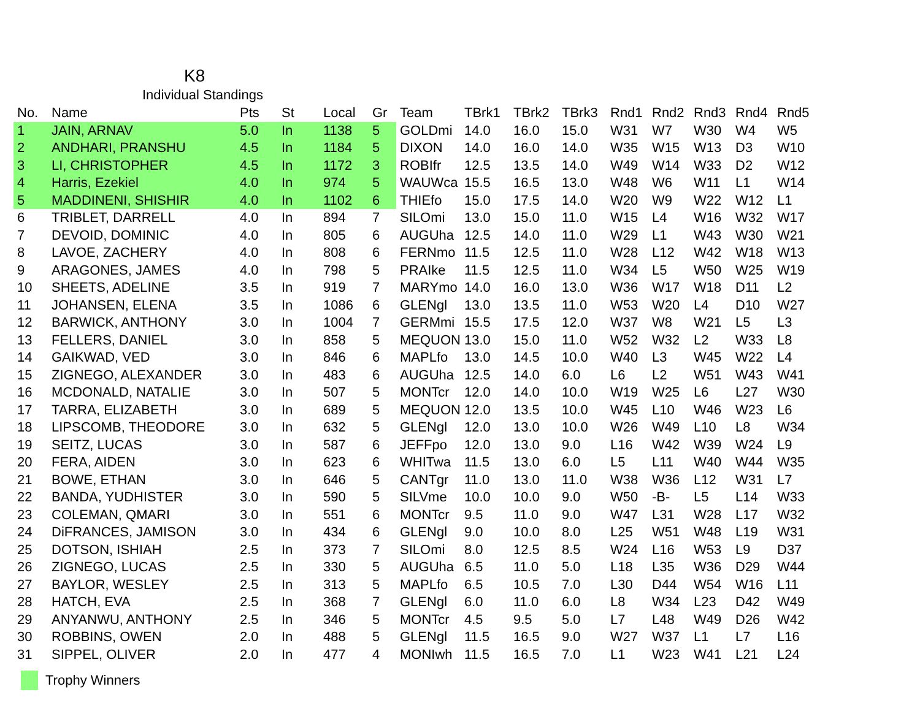K8
Individual Standings
| No. | Name | Pts | St | Local | Gr | Team | TBrk1 | TBrk2 | TBrk3 | Rnd1 | Rnd2 | Rnd3 | Rnd4 | Rnd5 |
| --- | --- | --- | --- | --- | --- | --- | --- | --- | --- | --- | --- | --- | --- | --- |
| 1 | JAIN, ARNAV | 5.0 | In | 1138 | 5 | GOLDmi | 14.0 | 16.0 | 15.0 | W31 | W7 | W30 | W4 | W5 |
| 2 | ANDHARI, PRANSHU | 4.5 | In | 1184 | 5 | DIXON | 14.0 | 16.0 | 14.0 | W35 | W15 | W13 | D3 | W10 |
| 3 | LI, CHRISTOPHER | 4.5 | In | 1172 | 3 | ROBIfr | 12.5 | 13.5 | 14.0 | W49 | W14 | W33 | D2 | W12 |
| 4 | Harris, Ezekiel | 4.0 | In | 974 | 5 | WAUWca | 15.5 | 16.5 | 13.0 | W48 | W6 | W11 | L1 | W14 |
| 5 | MADDINENI, SHISHIR | 4.0 | In | 1102 | 6 | THIEfo | 15.0 | 17.5 | 14.0 | W20 | W9 | W22 | W12 | L1 |
| 6 | TRIBLET, DARRELL | 4.0 | In | 894 | 7 | SILOmi | 13.0 | 15.0 | 11.0 | W15 | L4 | W16 | W32 | W17 |
| 7 | DEVOID, DOMINIC | 4.0 | In | 805 | 6 | AUGUha | 12.5 | 14.0 | 11.0 | W29 | L1 | W43 | W30 | W21 |
| 8 | LAVOE, ZACHERY | 4.0 | In | 808 | 6 | FERNmo | 11.5 | 12.5 | 11.0 | W28 | L12 | W42 | W18 | W13 |
| 9 | ARAGONES, JAMES | 4.0 | In | 798 | 5 | PRAIke | 11.5 | 12.5 | 11.0 | W34 | L5 | W50 | W25 | W19 |
| 10 | SHEETS, ADELINE | 3.5 | In | 919 | 7 | MARYmo | 14.0 | 16.0 | 13.0 | W36 | W17 | W18 | D11 | L2 |
| 11 | JOHANSEN, ELENA | 3.5 | In | 1086 | 6 | GLENgl | 13.0 | 13.5 | 11.0 | W53 | W20 | L4 | D10 | W27 |
| 12 | BARWICK, ANTHONY | 3.0 | In | 1004 | 7 | GERMmi | 15.5 | 17.5 | 12.0 | W37 | W8 | W21 | L5 | L3 |
| 13 | FELLERS, DANIEL | 3.0 | In | 858 | 5 | MEQUON | 13.0 | 15.0 | 11.0 | W52 | W32 | L2 | W33 | L8 |
| 14 | GAIKWAD, VED | 3.0 | In | 846 | 6 | MAPLfo | 13.0 | 14.5 | 10.0 | W40 | L3 | W45 | W22 | L4 |
| 15 | ZIGNEGO, ALEXANDER | 3.0 | In | 483 | 6 | AUGUha | 12.5 | 14.0 | 6.0 | L6 | L2 | W51 | W43 | W41 |
| 16 | MCDONALD, NATALIE | 3.0 | In | 507 | 5 | MONTcr | 12.0 | 14.0 | 10.0 | W19 | W25 | L6 | L27 | W30 |
| 17 | TARRA, ELIZABETH | 3.0 | In | 689 | 5 | MEQUON | 12.0 | 13.5 | 10.0 | W45 | L10 | W46 | W23 | L6 |
| 18 | LIPSCOMB, THEODORE | 3.0 | In | 632 | 5 | GLENgl | 12.0 | 13.0 | 10.0 | W26 | W49 | L10 | L8 | W34 |
| 19 | SEITZ, LUCAS | 3.0 | In | 587 | 6 | JEFFpo | 12.0 | 13.0 | 9.0 | L16 | W42 | W39 | W24 | L9 |
| 20 | FERA, AIDEN | 3.0 | In | 623 | 6 | WHITwa | 11.5 | 13.0 | 6.0 | L5 | L11 | W40 | W44 | W35 |
| 21 | BOWE, ETHAN | 3.0 | In | 646 | 5 | CANTgr | 11.0 | 13.0 | 11.0 | W38 | W36 | L12 | W31 | L7 |
| 22 | BANDA, YUDHISTER | 3.0 | In | 590 | 5 | SILVme | 10.0 | 10.0 | 9.0 | W50 | -B- | L5 | L14 | W33 |
| 23 | COLEMAN, QMARI | 3.0 | In | 551 | 6 | MONTcr | 9.5 | 11.0 | 9.0 | W47 | L31 | W28 | L17 | W32 |
| 24 | DiFRANCES, JAMISON | 3.0 | In | 434 | 6 | GLENgl | 9.0 | 10.0 | 8.0 | L25 | W51 | W48 | L19 | W31 |
| 25 | DOTSON, ISHIAH | 2.5 | In | 373 | 7 | SILOmi | 8.0 | 12.5 | 8.5 | W24 | L16 | W53 | L9 | D37 |
| 26 | ZIGNEGO, LUCAS | 2.5 | In | 330 | 5 | AUGUha | 6.5 | 11.0 | 5.0 | L18 | L35 | W36 | D29 | W44 |
| 27 | BAYLOR, WESLEY | 2.5 | In | 313 | 5 | MAPLfo | 6.5 | 10.5 | 7.0 | L30 | D44 | W54 | W16 | L11 |
| 28 | HATCH, EVA | 2.5 | In | 368 | 7 | GLENgl | 6.0 | 11.0 | 6.0 | L8 | W34 | L23 | D42 | W49 |
| 29 | ANYANWU, ANTHONY | 2.5 | In | 346 | 5 | MONTcr | 4.5 | 9.5 | 5.0 | L7 | L48 | W49 | D26 | W42 |
| 30 | ROBBINS, OWEN | 2.0 | In | 488 | 5 | GLENgl | 11.5 | 16.5 | 9.0 | W27 | W37 | L1 | L7 | L16 |
| 31 | SIPPEL, OLIVER | 2.0 | In | 477 | 4 | MONIwh | 11.5 | 16.5 | 7.0 | L1 | W23 | W41 | L21 | L24 |
Trophy Winners